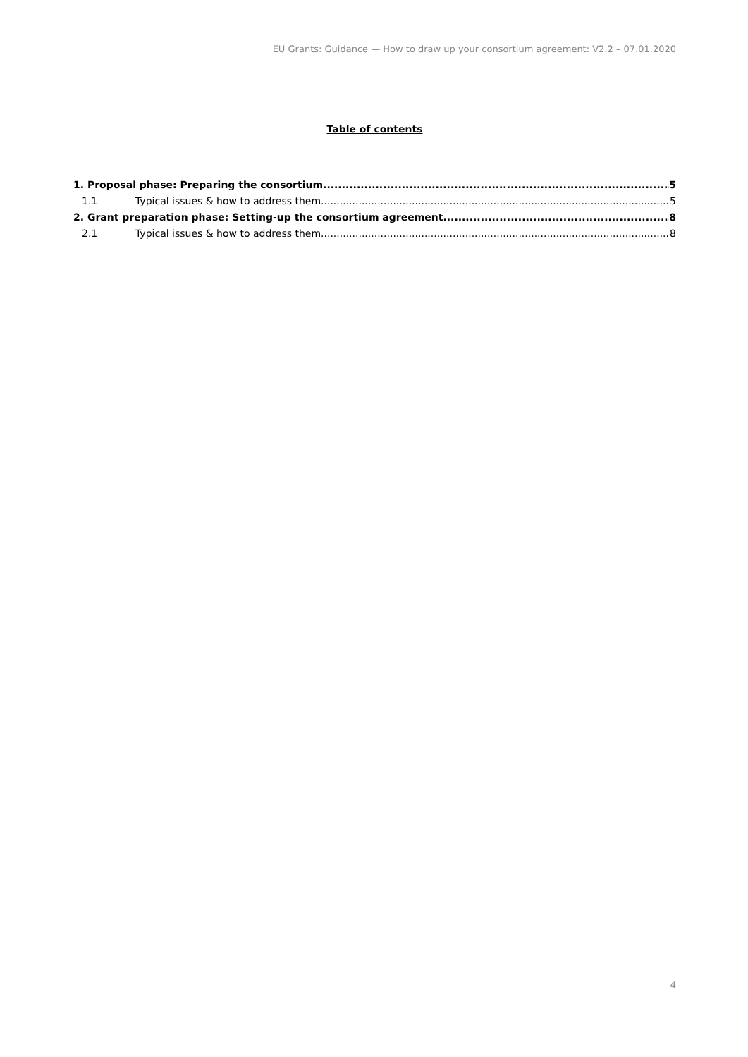EU Grants: Guidance — How to draw up your consortium agreement: V2.2 – 07.01.2020
Table of contents
1. Proposal phase: Preparing the consortium 5
1.1 Typical issues & how to address them 5
2. Grant preparation phase: Setting-up the consortium agreement 8
2.1 Typical issues & how to address them 8
4